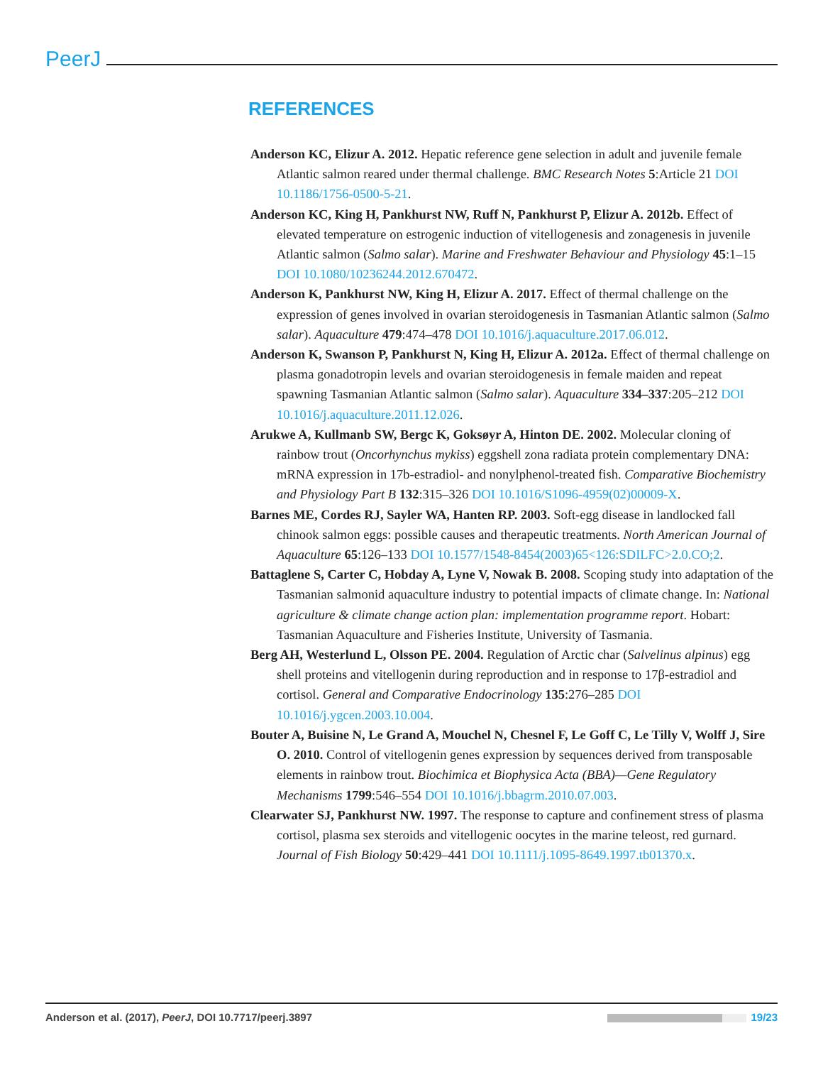PeerJ
REFERENCES
Anderson KC, Elizur A. 2012. Hepatic reference gene selection in adult and juvenile female Atlantic salmon reared under thermal challenge. BMC Research Notes 5:Article 21 DOI 10.1186/1756-0500-5-21.
Anderson KC, King H, Pankhurst NW, Ruff N, Pankhurst P, Elizur A. 2012b. Effect of elevated temperature on estrogenic induction of vitellogenesis and zonagenesis in juvenile Atlantic salmon (Salmo salar). Marine and Freshwater Behaviour and Physiology 45:1–15 DOI 10.1080/10236244.2012.670472.
Anderson K, Pankhurst NW, King H, Elizur A. 2017. Effect of thermal challenge on the expression of genes involved in ovarian steroidogenesis in Tasmanian Atlantic salmon (Salmo salar). Aquaculture 479:474–478 DOI 10.1016/j.aquaculture.2017.06.012.
Anderson K, Swanson P, Pankhurst N, King H, Elizur A. 2012a. Effect of thermal challenge on plasma gonadotropin levels and ovarian steroidogenesis in female maiden and repeat spawning Tasmanian Atlantic salmon (Salmo salar). Aquaculture 334–337:205–212 DOI 10.1016/j.aquaculture.2011.12.026.
Arukwe A, Kullmanb SW, Bergc K, Goksøyr A, Hinton DE. 2002. Molecular cloning of rainbow trout (Oncorhynchus mykiss) eggshell zona radiata protein complementary DNA: mRNA expression in 17b-estradiol- and nonylphenol-treated fish. Comparative Biochemistry and Physiology Part B 132:315–326 DOI 10.1016/S1096-4959(02)00009-X.
Barnes ME, Cordes RJ, Sayler WA, Hanten RP. 2003. Soft-egg disease in landlocked fall chinook salmon eggs: possible causes and therapeutic treatments. North American Journal of Aquaculture 65:126–133 DOI 10.1577/1548-8454(2003)65<126:SDILFC>2.0.CO;2.
Battaglene S, Carter C, Hobday A, Lyne V, Nowak B. 2008. Scoping study into adaptation of the Tasmanian salmonid aquaculture industry to potential impacts of climate change. In: National agriculture & climate change action plan: implementation programme report. Hobart: Tasmanian Aquaculture and Fisheries Institute, University of Tasmania.
Berg AH, Westerlund L, Olsson PE. 2004. Regulation of Arctic char (Salvelinus alpinus) egg shell proteins and vitellogenin during reproduction and in response to 17β-estradiol and cortisol. General and Comparative Endocrinology 135:276–285 DOI 10.1016/j.ygcen.2003.10.004.
Bouter A, Buisine N, Le Grand A, Mouchel N, Chesnel F, Le Goff C, Le Tilly V, Wolff J, Sire O. 2010. Control of vitellogenin genes expression by sequences derived from transposable elements in rainbow trout. Biochimica et Biophysica Acta (BBA)—Gene Regulatory Mechanisms 1799:546–554 DOI 10.1016/j.bbagrm.2010.07.003.
Clearwater SJ, Pankhurst NW. 1997. The response to capture and confinement stress of plasma cortisol, plasma sex steroids and vitellogenic oocytes in the marine teleost, red gurnard. Journal of Fish Biology 50:429–441 DOI 10.1111/j.1095-8649.1997.tb01370.x.
Anderson et al. (2017), PeerJ, DOI 10.7717/peerj.3897 19/23